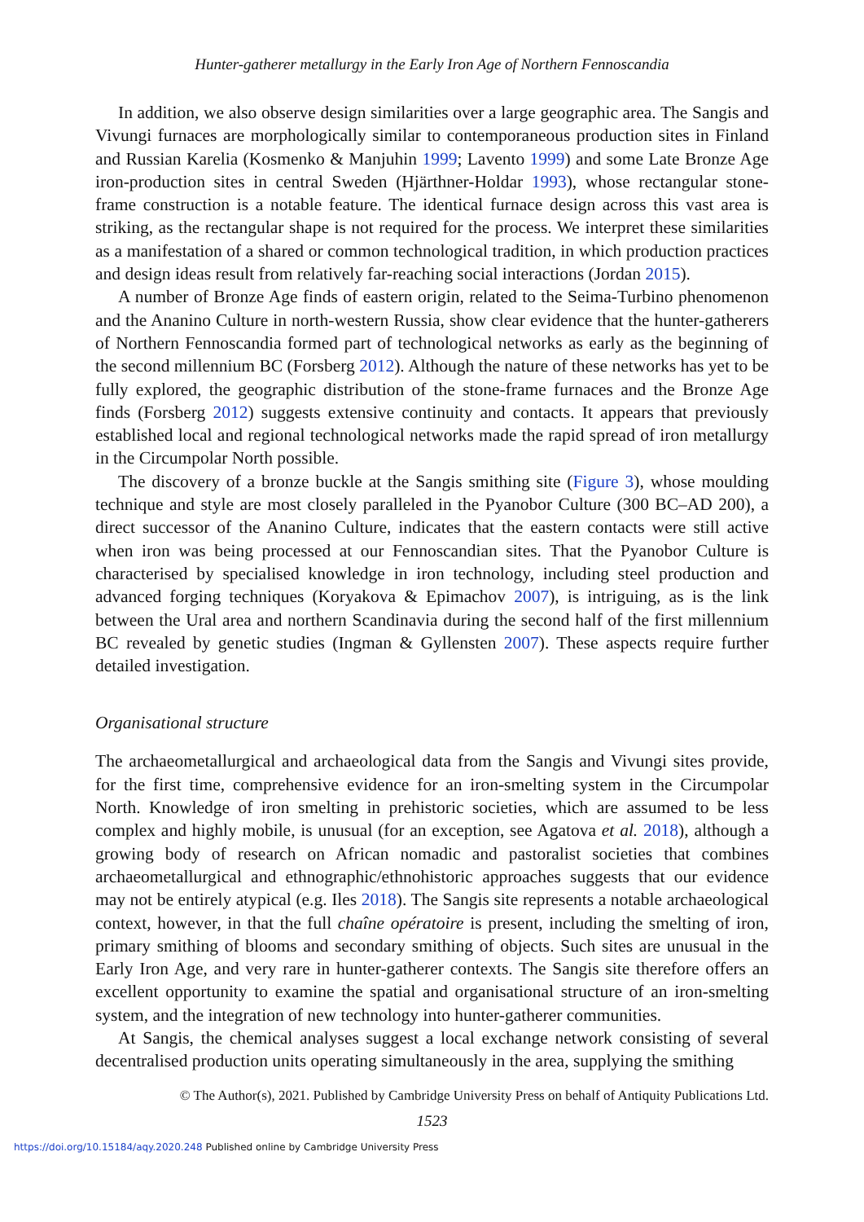Hunter-gatherer metallurgy in the Early Iron Age of Northern Fennoscandia
In addition, we also observe design similarities over a large geographic area. The Sangis and Vivungi furnaces are morphologically similar to contemporaneous production sites in Finland and Russian Karelia (Kosmenko & Manjuhin 1999; Lavento 1999) and some Late Bronze Age iron-production sites in central Sweden (Hjärthner-Holdar 1993), whose rectangular stone-frame construction is a notable feature. The identical furnace design across this vast area is striking, as the rectangular shape is not required for the process. We interpret these similarities as a manifestation of a shared or common technological tradition, in which production practices and design ideas result from relatively far-reaching social interactions (Jordan 2015).
A number of Bronze Age finds of eastern origin, related to the Seima-Turbino phenomenon and the Ananino Culture in north-western Russia, show clear evidence that the hunter-gatherers of Northern Fennoscandia formed part of technological networks as early as the beginning of the second millennium BC (Forsberg 2012). Although the nature of these networks has yet to be fully explored, the geographic distribution of the stone-frame furnaces and the Bronze Age finds (Forsberg 2012) suggests extensive continuity and contacts. It appears that previously established local and regional technological networks made the rapid spread of iron metallurgy in the Circumpolar North possible.
The discovery of a bronze buckle at the Sangis smithing site (Figure 3), whose moulding technique and style are most closely paralleled in the Pyanobor Culture (300 BC–AD 200), a direct successor of the Ananino Culture, indicates that the eastern contacts were still active when iron was being processed at our Fennoscandian sites. That the Pyanobor Culture is characterised by specialised knowledge in iron technology, including steel production and advanced forging techniques (Koryakova & Epimachov 2007), is intriguing, as is the link between the Ural area and northern Scandinavia during the second half of the first millennium BC revealed by genetic studies (Ingman & Gyllensten 2007). These aspects require further detailed investigation.
Organisational structure
The archaeometallurgical and archaeological data from the Sangis and Vivungi sites provide, for the first time, comprehensive evidence for an iron-smelting system in the Circumpolar North. Knowledge of iron smelting in prehistoric societies, which are assumed to be less complex and highly mobile, is unusual (for an exception, see Agatova et al. 2018), although a growing body of research on African nomadic and pastoralist societies that combines archaeometallurgical and ethnographic/ethnohistoric approaches suggests that our evidence may not be entirely atypical (e.g. Iles 2018). The Sangis site represents a notable archaeological context, however, in that the full chaîne opératoire is present, including the smelting of iron, primary smithing of blooms and secondary smithing of objects. Such sites are unusual in the Early Iron Age, and very rare in hunter-gatherer contexts. The Sangis site therefore offers an excellent opportunity to examine the spatial and organisational structure of an iron-smelting system, and the integration of new technology into hunter-gatherer communities.
At Sangis, the chemical analyses suggest a local exchange network consisting of several decentralised production units operating simultaneously in the area, supplying the smithing
© The Author(s), 2021. Published by Cambridge University Press on behalf of Antiquity Publications Ltd.
1523
https://doi.org/10.15184/aqy.2020.248 Published online by Cambridge University Press